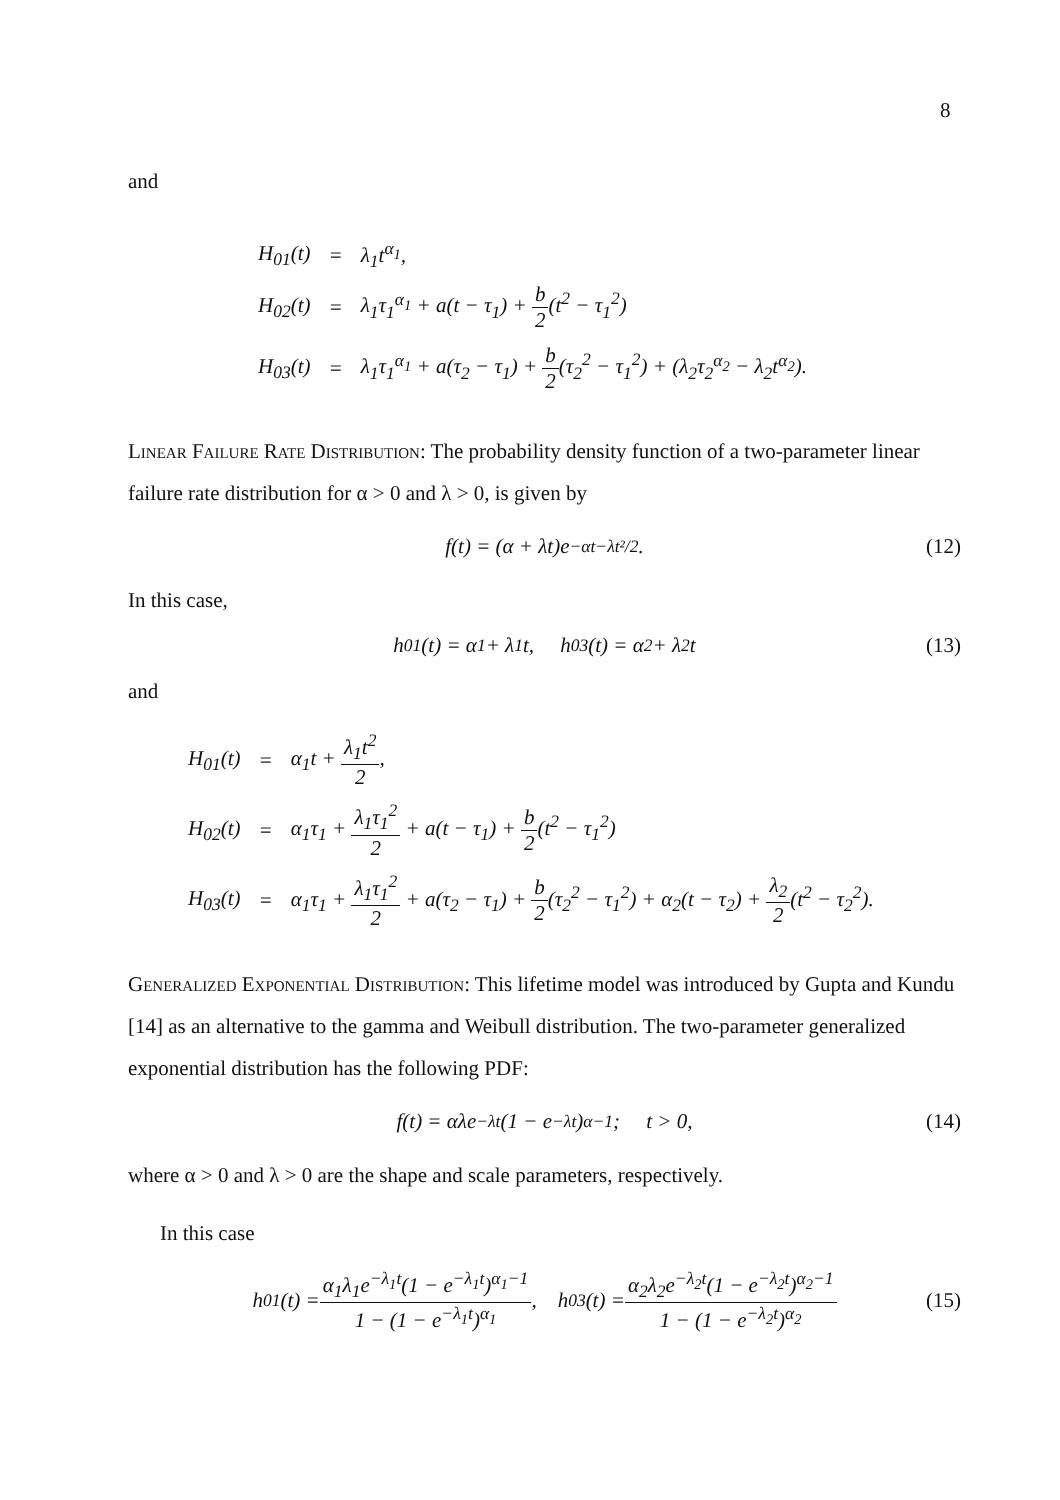8
and
| H<sub>01</sub>(t) | = | λ<sub>1</sub>t<sup>α<sub>1</sub></sup>, |
| H<sub>02</sub>(t) | = | λ<sub>1</sub>τ<sub>1</sub><sup>α<sub>1</sub></sup> + a(t − τ<sub>1</sub>) + b 2 (t<sup>2</sup> − τ<sub>1</sub><sup>2</sup>) |
| H<sub>03</sub>(t) | = | λ<sub>1</sub>τ<sub>1</sub><sup>α<sub>1</sub></sup> + a(τ<sub>2</sub> − τ<sub>1</sub>) + b 2 (τ<sub>2</sub><sup>2</sup> − τ<sub>1</sub><sup>2</sup>) + (λ<sub>2</sub>τ<sub>2</sub><sup>α<sub>2</sub></sup> − λ<sub>2</sub>t<sup>α<sub>2</sub></sup>). |
Linear Failure Rate Distribution: The probability density function of a two-parameter linear failure rate distribution for α > 0 and λ > 0, is given by
f(t) = (α + λt)e<sup>−αt−λt²/2</sup>. (12)
In this case,
h<sub>01</sub>(t) = α<sub>1</sub> + λ<sub>1</sub>t, h<sub>03</sub>(t) = α<sub>2</sub> + λ<sub>2</sub>t (13)
and
| H<sub>01</sub>(t) | = | α<sub>1</sub>t + λ<sub>1</sub>t<sup>2</sup> 2 , |
| H<sub>02</sub>(t) | = | α<sub>1</sub>τ<sub>1</sub> + λ<sub>1</sub>τ<sub>1</sub><sup>2</sup> 2 + a(t − τ<sub>1</sub>) + b 2 (t<sup>2</sup> − τ<sub>1</sub><sup>2</sup>) |
| H<sub>03</sub>(t) | = | α<sub>1</sub>τ<sub>1</sub> + λ<sub>1</sub>τ<sub>1</sub><sup>2</sup> 2 + a(τ<sub>2</sub> − τ<sub>1</sub>) + b 2 (τ<sub>2</sub><sup>2</sup> − τ<sub>1</sub><sup>2</sup>) + α<sub>2</sub>(t − τ<sub>2</sub>) + λ<sub>2</sub> 2 (t<sup>2</sup> − τ<sub>2</sub><sup>2</sup>). |
Generalized Exponential Distribution: This lifetime model was introduced by Gupta and Kundu [14] as an alternative to the gamma and Weibull distribution. The two-parameter generalized exponential distribution has the following PDF:
f(t) = αλe<sup>−λt</sup>(1 − e<sup>−λt</sup>)<sup>α−1</sup>; t > 0, (14)
where α > 0 and λ > 0 are the shape and scale parameters, respectively.
In this case
h<sub>01</sub>(t) = α<sub>1</sub>λ<sub>1</sub>e<sup>−λ<sub>1</sub>t</sup>(1 − e<sup>−λ<sub>1</sub>t</sup>)<sup>α<sub>1</sub>−1</sup> 1 − (1 − e<sup>−λ<sub>1</sub>t</sup>)<sup>α<sub>1</sub></sup>, h<sub>03</sub>(t) = α<sub>2</sub>λ<sub>2</sub>e<sup>−λ<sub>2</sub>t</sup>(1 − e<sup>−λ<sub>2</sub>t</sup>)<sup>α<sub>2</sub>−1</sup> 1 − (1 − e<sup>−λ<sub>2</sub>t</sup>)<sup>α<sub>2</sub></sup> (15)